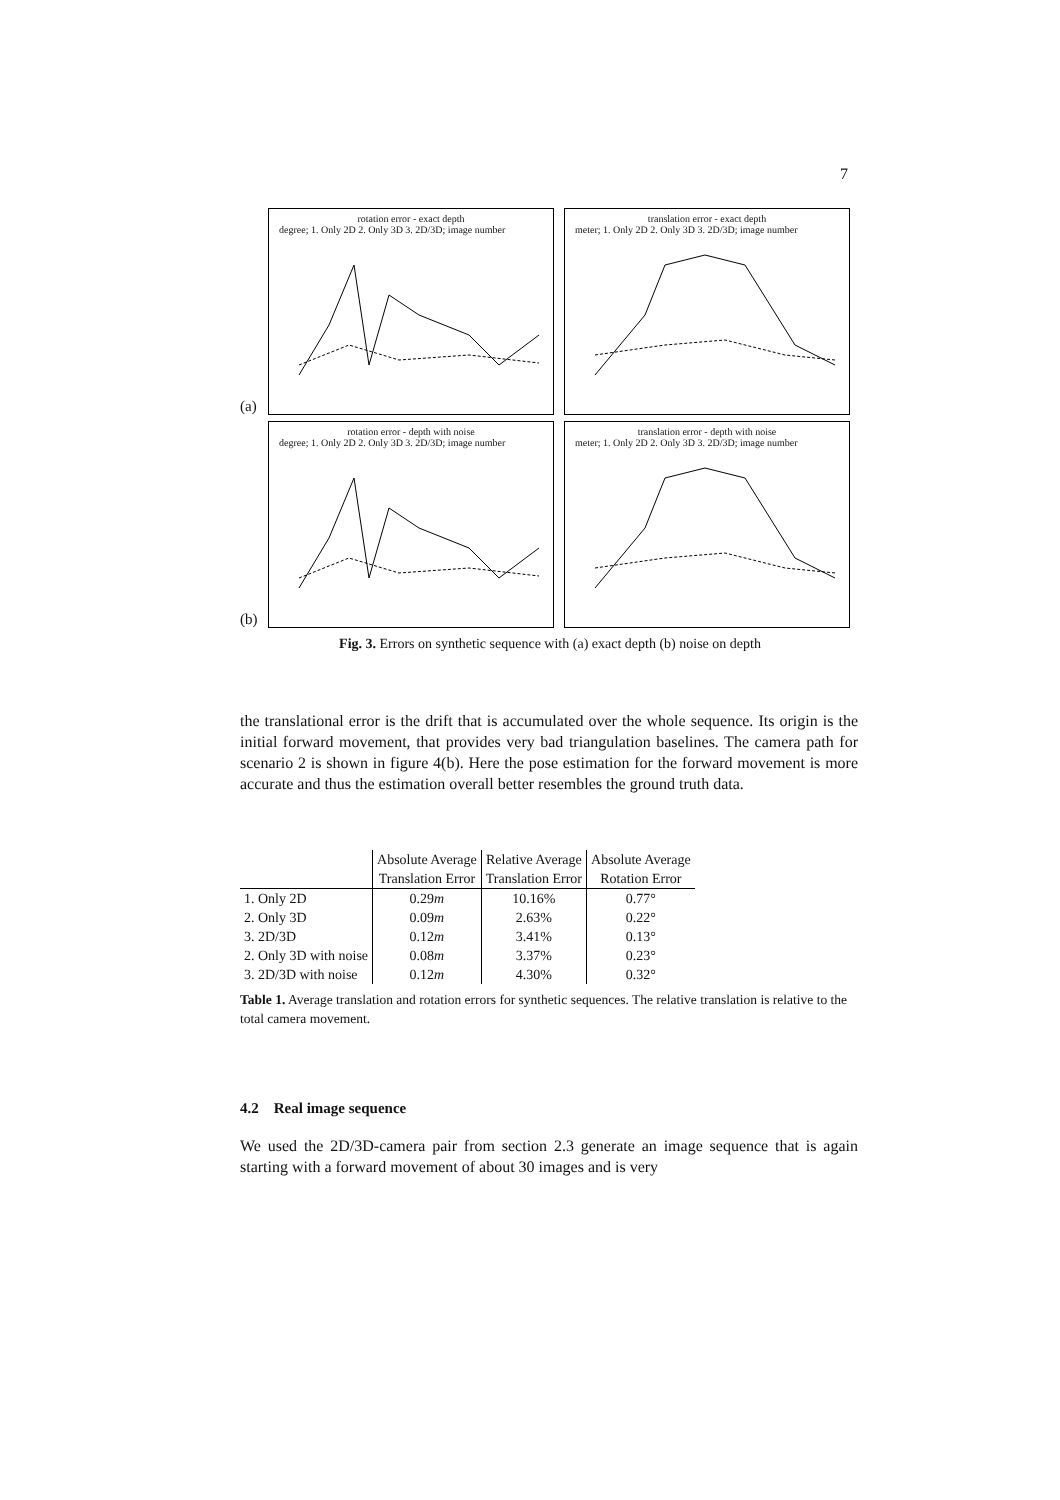7
(a)
rotation error - exact depth
degree; 1. Only 2D 2. Only 3D 3. 2D/3D; image number
translation error - exact depth
meter; 1. Only 2D 2. Only 3D 3. 2D/3D; image number
(b)
rotation error - depth with noise
degree; 1. Only 2D 2. Only 3D 3. 2D/3D; image number
translation error - depth with noise
meter; 1. Only 2D 2. Only 3D 3. 2D/3D; image number
Fig. 3. Errors on synthetic sequence with (a) exact depth (b) noise on depth
the translational error is the drift that is accumulated over the whole sequence. Its origin is the initial forward movement, that provides very bad triangulation baselines. The camera path for scenario 2 is shown in figure 4(b). Here the pose estimation for the forward movement is more accurate and thus the estimation overall better resembles the ground truth data.
| | Absolute Average | Relative Average | Absolute Average |
| --- | --- | --- | --- |
| | Translation Error | Translation Error | Rotation Error |
| 1. Only 2D | 0.29 m | 10.16% | 0.77° |
| 2. Only 3D | 0.09 m | 2.63% | 0.22° |
| 3. 2D/3D | 0.12 m | 3.41% | 0.13° |
| 2. Only 3D with noise | 0.08 m | 3.37% | 0.23° |
| 3. 2D/3D with noise | 0.12 m | 4.30% | 0.32° |
Table 1. Average translation and rotation errors for synthetic sequences. The relative translation is relative to the total camera movement.
4.2 Real image sequence
We used the 2D/3D-camera pair from section 2.3 generate an image sequence that is again starting with a forward movement of about 30 images and is very